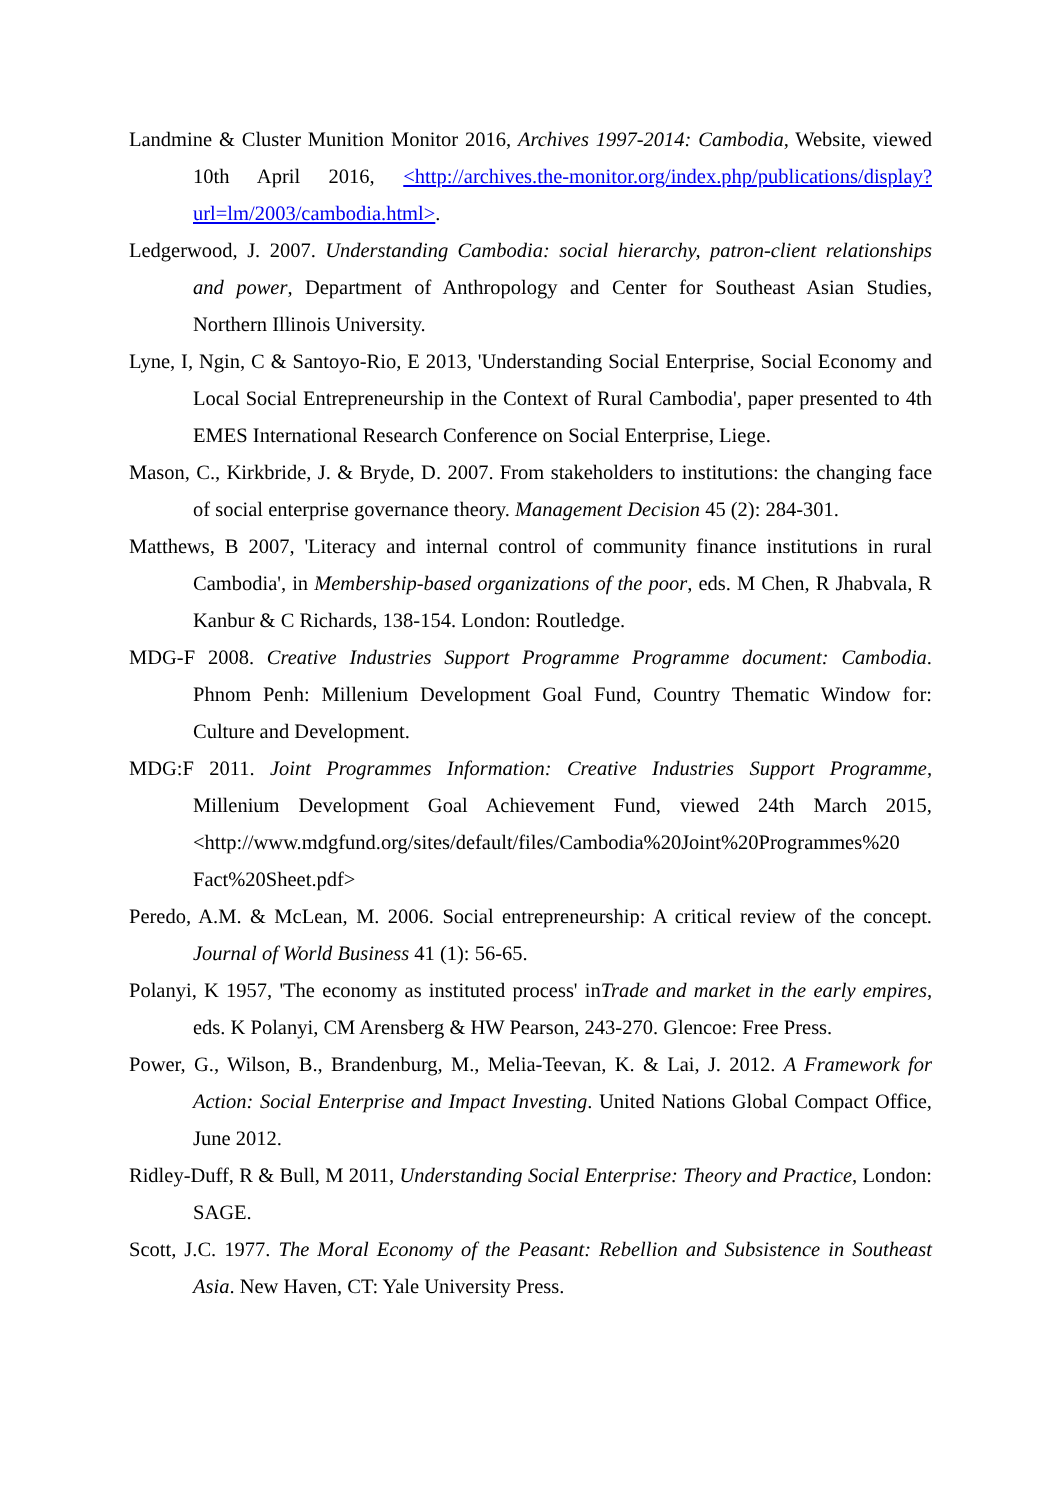Landmine & Cluster Munition Monitor 2016, Archives 1997-2014: Cambodia, Website, viewed 10th April 2016, <http://archives.the-monitor.org/index.php/publications/display?url=lm/2003/cambodia.html>.
Ledgerwood, J. 2007. Understanding Cambodia: social hierarchy, patron-client relationships and power, Department of Anthropology and Center for Southeast Asian Studies, Northern Illinois University.
Lyne, I, Ngin, C & Santoyo-Rio, E 2013, 'Understanding Social Enterprise, Social Economy and Local Social Entrepreneurship in the Context of Rural Cambodia', paper presented to 4th EMES International Research Conference on Social Enterprise, Liege.
Mason, C., Kirkbride, J. & Bryde, D. 2007. From stakeholders to institutions: the changing face of social enterprise governance theory. Management Decision 45 (2): 284-301.
Matthews, B 2007, 'Literacy and internal control of community finance institutions in rural Cambodia', in Membership-based organizations of the poor, eds. M Chen, R Jhabvala, R Kanbur & C Richards, 138-154. London: Routledge.
MDG-F 2008. Creative Industries Support Programme Programme document: Cambodia. Phnom Penh: Millenium Development Goal Fund, Country Thematic Window for: Culture and Development.
MDG:F 2011. Joint Programmes Information: Creative Industries Support Programme, Millenium Development Goal Achievement Fund, viewed 24th March 2015, <http://www.mdgfund.org/sites/default/files/Cambodia%20Joint%20Programmes%20 Fact%20Sheet.pdf>
Peredo, A.M. & McLean, M. 2006. Social entrepreneurship: A critical review of the concept. Journal of World Business 41 (1): 56-65.
Polanyi, K 1957, 'The economy as instituted process' inTrade and market in the early empires, eds. K Polanyi, CM Arensberg & HW Pearson, 243-270. Glencoe: Free Press.
Power, G., Wilson, B., Brandenburg, M., Melia-Teevan, K. & Lai, J. 2012. A Framework for Action: Social Enterprise and Impact Investing. United Nations Global Compact Office, June 2012.
Ridley-Duff, R & Bull, M 2011, Understanding Social Enterprise: Theory and Practice, London: SAGE.
Scott, J.C. 1977. The Moral Economy of the Peasant: Rebellion and Subsistence in Southeast Asia. New Haven, CT: Yale University Press.